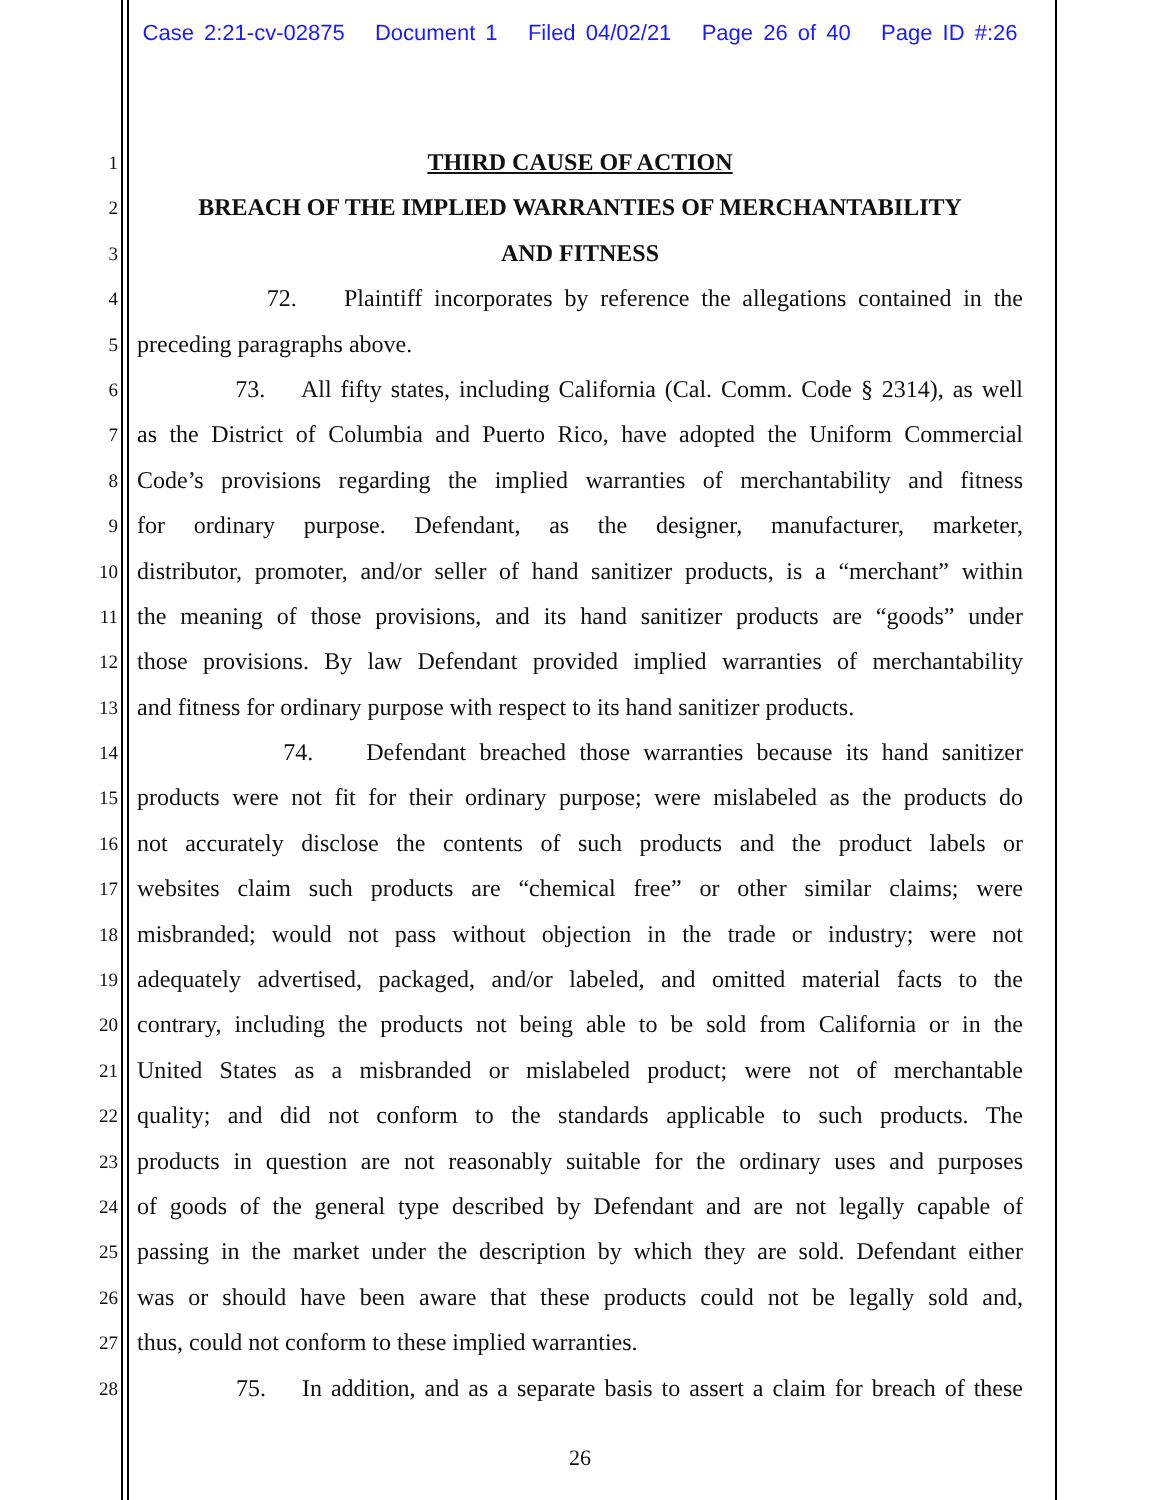Case 2:21-cv-02875 Document 1 Filed 04/02/21 Page 26 of 40 Page ID #:26
1 THIRD CAUSE OF ACTION
2 BREACH OF THE IMPLIED WARRANTIES OF MERCHANTABILITY
3 AND FITNESS
4 72. Plaintiff incorporates by reference the allegations contained in the
5 preceding paragraphs above.
6 73. All fifty states, including California (Cal. Comm. Code § 2314), as well
7 as the District of Columbia and Puerto Rico, have adopted the Uniform Commercial
8 Code’s provisions regarding the implied warranties of merchantability and fitness
9 for ordinary purpose. Defendant, as the designer, manufacturer, marketer,
10 distributor, promoter, and/or seller of hand sanitizer products, is a “merchant” within
11 the meaning of those provisions, and its hand sanitizer products are “goods” under
12 those provisions. By law Defendant provided implied warranties of merchantability
13 and fitness for ordinary purpose with respect to its hand sanitizer products.
14 74. Defendant breached those warranties because its hand sanitizer
15 products were not fit for their ordinary purpose; were mislabeled as the products do
16 not accurately disclose the contents of such products and the product labels or
17 websites claim such products are “chemical free” or other similar claims; were
18 misbranded; would not pass without objection in the trade or industry; were not
19 adequately advertised, packaged, and/or labeled, and omitted material facts to the
20 contrary, including the products not being able to be sold from California or in the
21 United States as a misbranded or mislabeled product; were not of merchantable
22 quality; and did not conform to the standards applicable to such products. The
23 products in question are not reasonably suitable for the ordinary uses and purposes
24 of goods of the general type described by Defendant and are not legally capable of
25 passing in the market under the description by which they are sold. Defendant either
26 was or should have been aware that these products could not be legally sold and,
27 thus, could not conform to these implied warranties.
28 75. In addition, and as a separate basis to assert a claim for breach of these
26